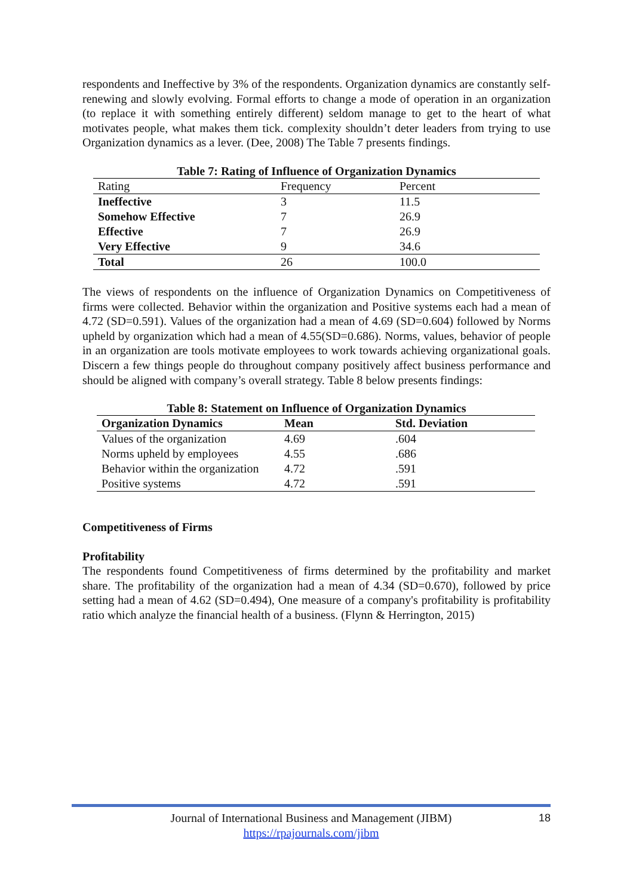respondents and Ineffective by 3% of the respondents. Organization dynamics are constantly self-renewing and slowly evolving. Formal efforts to change a mode of operation in an organization (to replace it with something entirely different) seldom manage to get to the heart of what motivates people, what makes them tick. complexity shouldn’t deter leaders from trying to use Organization dynamics as a lever. (Dee, 2008) The Table 7 presents findings.
Table 7: Rating of Influence of Organization Dynamics
| Rating | Frequency | Percent |
| --- | --- | --- |
| Ineffective | 3 | 11.5 |
| Somehow Effective | 7 | 26.9 |
| Effective | 7 | 26.9 |
| Very Effective | 9 | 34.6 |
| Total | 26 | 100.0 |
The views of respondents on the influence of Organization Dynamics on Competitiveness of firms were collected. Behavior within the organization and Positive systems each had a mean of 4.72 (SD=0.591). Values of the organization had a mean of 4.69 (SD=0.604) followed by Norms upheld by organization which had a mean of 4.55(SD=0.686). Norms, values, behavior of people in an organization are tools motivate employees to work towards achieving organizational goals. Discern a few things people do throughout company positively affect business performance and should be aligned with company’s overall strategy. Table 8 below presents findings:
Table 8: Statement on Influence of Organization Dynamics
| Organization Dynamics | Mean | Std. Deviation |
| --- | --- | --- |
| Values of the organization | 4.69 | .604 |
| Norms upheld by employees | 4.55 | .686 |
| Behavior within the organization | 4.72 | .591 |
| Positive systems | 4.72 | .591 |
Competitiveness of Firms
Profitability
The respondents found Competitiveness of firms determined by the profitability and market share. The profitability of the organization had a mean of 4.34 (SD=0.670), followed by price setting had a mean of 4.62 (SD=0.494), One measure of a company's profitability is profitability ratio which analyze the financial health of a business. (Flynn & Herrington, 2015)
Journal of International Business and Management (JIBM)
https://rpajournals.com/jibm
18